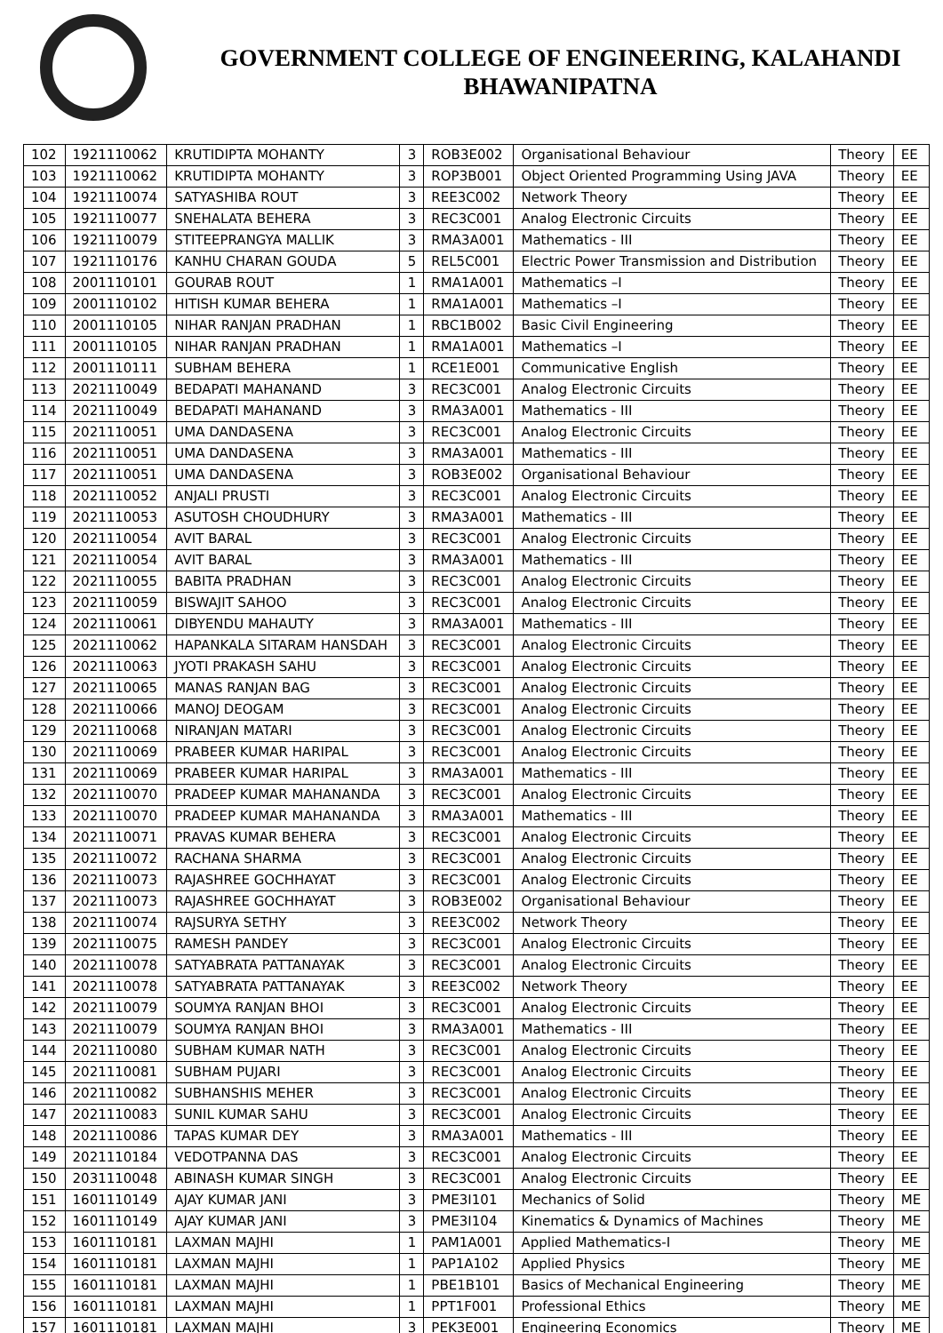GOVERNMENT COLLEGE OF ENGINEERING, KALAHANDI
BHAWANIPATNA
| 102 | 1921110062 | KRUTIDIPTA MOHANTY | 3 | ROB3E002 | Organisational Behaviour | Theory | EE |
| 103 | 1921110062 | KRUTIDIPTA MOHANTY | 3 | ROP3B001 | Object Oriented Programming Using JAVA | Theory | EE |
| 104 | 1921110074 | SATYASHIBA ROUT | 3 | REE3C002 | Network Theory | Theory | EE |
| 105 | 1921110077 | SNEHALATA BEHERA | 3 | REC3C001 | Analog Electronic Circuits | Theory | EE |
| 106 | 1921110079 | STITEEPRANGYA MALLIK | 3 | RMA3A001 | Mathematics - III | Theory | EE |
| 107 | 1921110176 | KANHU CHARAN GOUDA | 5 | REL5C001 | Electric Power Transmission and Distribution | Theory | EE |
| 108 | 2001110101 | GOURAB ROUT | 1 | RMA1A001 | Mathematics –I | Theory | EE |
| 109 | 2001110102 | HITISH KUMAR BEHERA | 1 | RMA1A001 | Mathematics –I | Theory | EE |
| 110 | 2001110105 | NIHAR RANJAN PRADHAN | 1 | RBC1B002 | Basic Civil Engineering | Theory | EE |
| 111 | 2001110105 | NIHAR RANJAN PRADHAN | 1 | RMA1A001 | Mathematics –I | Theory | EE |
| 112 | 2001110111 | SUBHAM BEHERA | 1 | RCE1E001 | Communicative English | Theory | EE |
| 113 | 2021110049 | BEDAPATI MAHANAND | 3 | REC3C001 | Analog Electronic Circuits | Theory | EE |
| 114 | 2021110049 | BEDAPATI MAHANAND | 3 | RMA3A001 | Mathematics - III | Theory | EE |
| 115 | 2021110051 | UMA DANDASENA | 3 | REC3C001 | Analog Electronic Circuits | Theory | EE |
| 116 | 2021110051 | UMA DANDASENA | 3 | RMA3A001 | Mathematics - III | Theory | EE |
| 117 | 2021110051 | UMA DANDASENA | 3 | ROB3E002 | Organisational Behaviour | Theory | EE |
| 118 | 2021110052 | ANJALI PRUSTI | 3 | REC3C001 | Analog Electronic Circuits | Theory | EE |
| 119 | 2021110053 | ASUTOSH CHOUDHURY | 3 | RMA3A001 | Mathematics - III | Theory | EE |
| 120 | 2021110054 | AVIT BARAL | 3 | REC3C001 | Analog Electronic Circuits | Theory | EE |
| 121 | 2021110054 | AVIT BARAL | 3 | RMA3A001 | Mathematics - III | Theory | EE |
| 122 | 2021110055 | BABITA PRADHAN | 3 | REC3C001 | Analog Electronic Circuits | Theory | EE |
| 123 | 2021110059 | BISWAJIT SAHOO | 3 | REC3C001 | Analog Electronic Circuits | Theory | EE |
| 124 | 2021110061 | DIBYENDU MAHAUTY | 3 | RMA3A001 | Mathematics - III | Theory | EE |
| 125 | 2021110062 | HAPANKALA SITARAM HANSDAH | 3 | REC3C001 | Analog Electronic Circuits | Theory | EE |
| 126 | 2021110063 | JYOTI PRAKASH SAHU | 3 | REC3C001 | Analog Electronic Circuits | Theory | EE |
| 127 | 2021110065 | MANAS RANJAN BAG | 3 | REC3C001 | Analog Electronic Circuits | Theory | EE |
| 128 | 2021110066 | MANOJ DEOGAM | 3 | REC3C001 | Analog Electronic Circuits | Theory | EE |
| 129 | 2021110068 | NIRANJAN MATARI | 3 | REC3C001 | Analog Electronic Circuits | Theory | EE |
| 130 | 2021110069 | PRABEER KUMAR HARIPAL | 3 | REC3C001 | Analog Electronic Circuits | Theory | EE |
| 131 | 2021110069 | PRABEER KUMAR HARIPAL | 3 | RMA3A001 | Mathematics - III | Theory | EE |
| 132 | 2021110070 | PRADEEP KUMAR MAHANANDA | 3 | REC3C001 | Analog Electronic Circuits | Theory | EE |
| 133 | 2021110070 | PRADEEP KUMAR MAHANANDA | 3 | RMA3A001 | Mathematics - III | Theory | EE |
| 134 | 2021110071 | PRAVAS KUMAR BEHERA | 3 | REC3C001 | Analog Electronic Circuits | Theory | EE |
| 135 | 2021110072 | RACHANA SHARMA | 3 | REC3C001 | Analog Electronic Circuits | Theory | EE |
| 136 | 2021110073 | RAJASHREE GOCHHAYAT | 3 | REC3C001 | Analog Electronic Circuits | Theory | EE |
| 137 | 2021110073 | RAJASHREE GOCHHAYAT | 3 | ROB3E002 | Organisational Behaviour | Theory | EE |
| 138 | 2021110074 | RAJSURYA SETHY | 3 | REE3C002 | Network Theory | Theory | EE |
| 139 | 2021110075 | RAMESH PANDEY | 3 | REC3C001 | Analog Electronic Circuits | Theory | EE |
| 140 | 2021110078 | SATYABRATA PATTANAYAK | 3 | REC3C001 | Analog Electronic Circuits | Theory | EE |
| 141 | 2021110078 | SATYABRATA PATTANAYAK | 3 | REE3C002 | Network Theory | Theory | EE |
| 142 | 2021110079 | SOUMYA RANJAN BHOI | 3 | REC3C001 | Analog Electronic Circuits | Theory | EE |
| 143 | 2021110079 | SOUMYA RANJAN BHOI | 3 | RMA3A001 | Mathematics - III | Theory | EE |
| 144 | 2021110080 | SUBHAM KUMAR NATH | 3 | REC3C001 | Analog Electronic Circuits | Theory | EE |
| 145 | 2021110081 | SUBHAM PUJARI | 3 | REC3C001 | Analog Electronic Circuits | Theory | EE |
| 146 | 2021110082 | SUBHANSHIS MEHER | 3 | REC3C001 | Analog Electronic Circuits | Theory | EE |
| 147 | 2021110083 | SUNIL KUMAR SAHU | 3 | REC3C001 | Analog Electronic Circuits | Theory | EE |
| 148 | 2021110086 | TAPAS KUMAR DEY | 3 | RMA3A001 | Mathematics - III | Theory | EE |
| 149 | 2021110184 | VEDOTPANNA DAS | 3 | REC3C001 | Analog Electronic Circuits | Theory | EE |
| 150 | 2031110048 | ABINASH KUMAR SINGH | 3 | REC3C001 | Analog Electronic Circuits | Theory | EE |
| 151 | 1601110149 | AJAY KUMAR JANI | 3 | PME3I101 | Mechanics of Solid | Theory | ME |
| 152 | 1601110149 | AJAY KUMAR JANI | 3 | PME3I104 | Kinematics & Dynamics of Machines | Theory | ME |
| 153 | 1601110181 | LAXMAN MAJHI | 1 | PAM1A001 | Applied Mathematics-I | Theory | ME |
| 154 | 1601110181 | LAXMAN MAJHI | 1 | PAP1A102 | Applied Physics | Theory | ME |
| 155 | 1601110181 | LAXMAN MAJHI | 1 | PBE1B101 | Basics of Mechanical Engineering | Theory | ME |
| 156 | 1601110181 | LAXMAN MAJHI | 1 | PPT1F001 | Professional Ethics | Theory | ME |
| 157 | 1601110181 | LAXMAN MAJHI | 3 | PEK3E001 | Engineering Economics | Theory | ME |